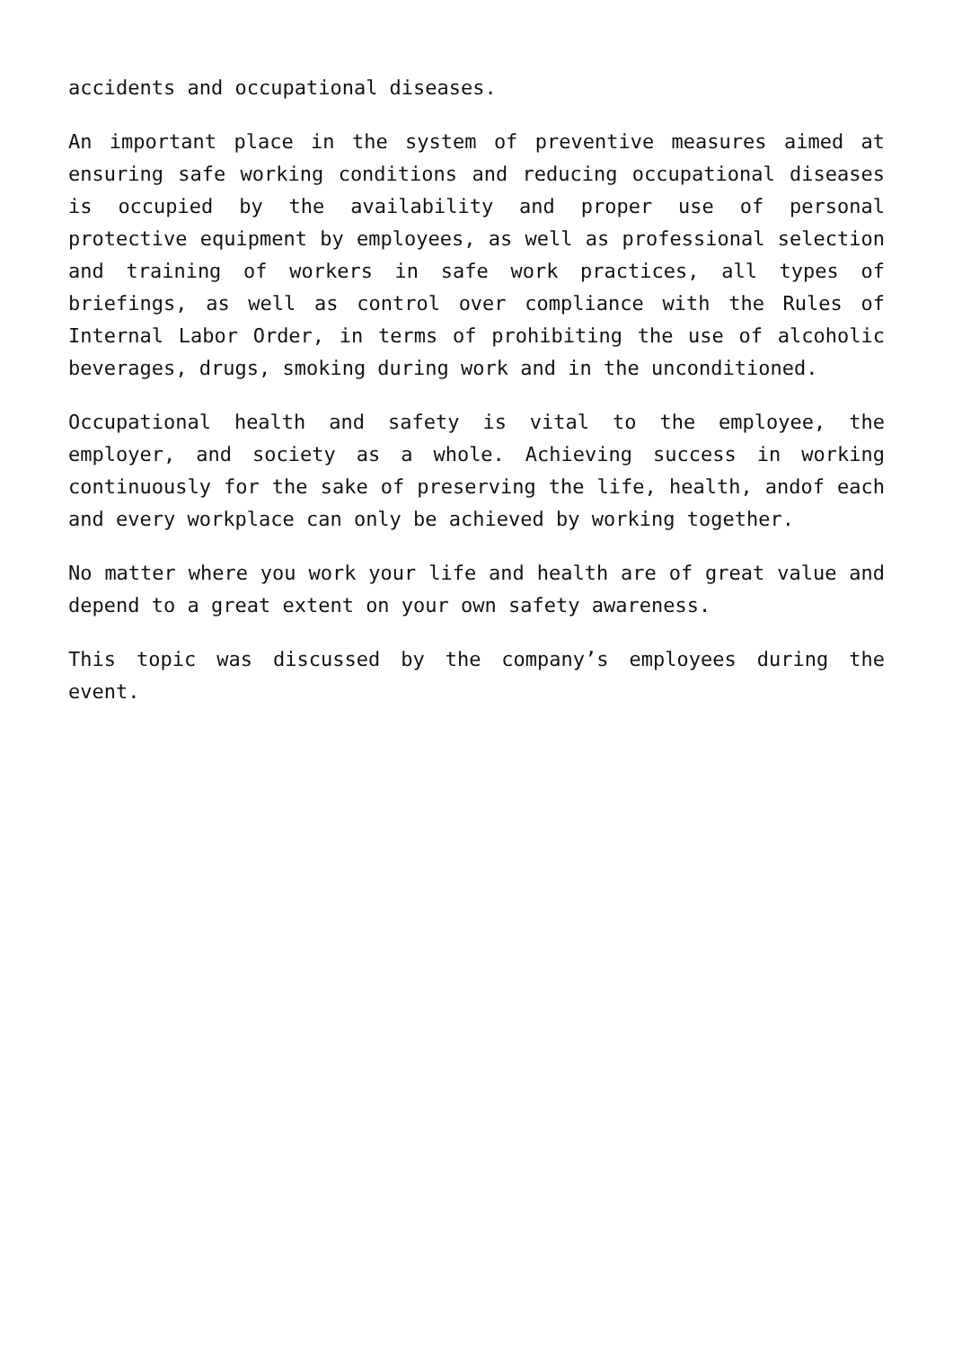accidents and occupational diseases.
An important place in the system of preventive measures aimed at ensuring safe working conditions and reducing occupational diseases is occupied by the availability and proper use of personal protective equipment by employees, as well as professional selection and training of workers in safe work practices, all types of briefings, as well as control over compliance with the Rules of Internal Labor Order, in terms of prohibiting the use of alcoholic beverages, drugs, smoking during work and in the unconditioned.
Occupational health and safety is vital to the employee, the employer, and society as a whole. Achieving success in working continuously for the sake of preserving the life, health, andof each and every workplace can only be achieved by working together.
No matter where you work your life and health are of great value and depend to a great extent on your own safety awareness.
This topic was discussed by the company’s employees during the event.